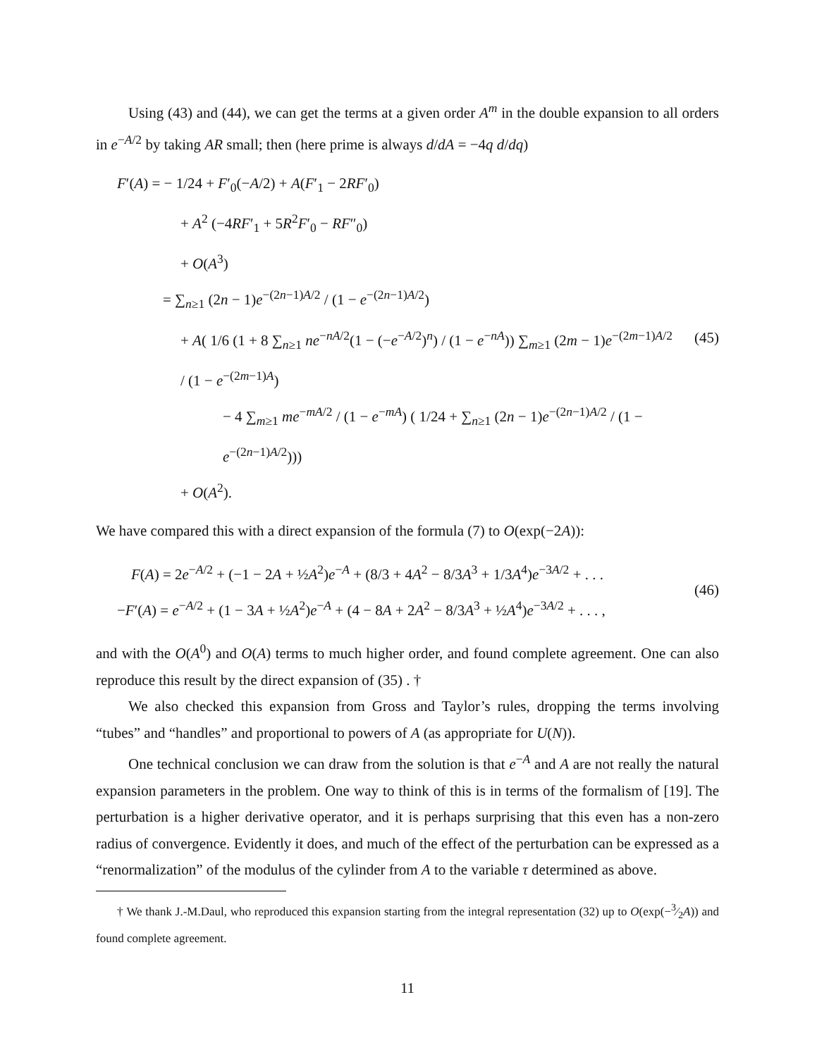Using (43) and (44), we can get the terms at a given order A<sup>m</sup> in the double expansion to all orders in e<sup>−A/2</sup> by taking AR small; then (here prime is always d/dA = −4q d/dq)
F′(A) = − 1/24 + F′<sub>0</sub>(−A/2) + A(F′<sub>1</sub> − 2RF′<sub>0</sub>)
+ A<sup>2</sup> (−4RF′<sub>1</sub> + 5R<sup>2</sup>F′<sub>0</sub> − RF″<sub>0</sub>)
+ O(A<sup>3</sup>)
= ∑<sub>n≥1</sub> (2n − 1)e<sup>−(2n−1)A/2</sup> / (1 − e<sup>−(2n−1)A/2</sup>)
+ A( 1/6 (1 + 8 ∑<sub>n≥1</sub> ne<sup>−nA/2</sup>(1 − (−e<sup>−A/2</sup>)<sup>n</sup>) / (1 − e<sup>−nA</sup>)) ∑<sub>m≥1</sub> (2m − 1)e<sup>−(2m−1)A/2</sup> / (1 − e<sup>−(2m−1)A</sup>)
− 4 ∑<sub>m≥1</sub> me<sup>−mA/2</sup> / (1 − e<sup>−mA</sup>) ( 1/24 + ∑<sub>n≥1</sub> (2n − 1)e<sup>−(2n−1)A/2</sup> / (1 − e<sup>−(2n−1)A/2</sup>)))
+ O(A<sup>2</sup>).
(45)
We have compared this with a direct expansion of the formula (7) to O(exp(−2A)):
F(A) = 2e<sup>−A/2</sup> + (−1 − 2A + ½A<sup>2</sup>)e<sup>−A</sup> + (8/3 + 4A<sup>2</sup> − 8/3A<sup>3</sup> + 1/3A<sup>4</sup>)e<sup>−3A/2</sup> + . . .
−F′(A) = e<sup>−A/2</sup> + (1 − 3A + ½A<sup>2</sup>)e<sup>−A</sup> + (4 − 8A + 2A<sup>2</sup> − 8/3A<sup>3</sup> + ½A<sup>4</sup>)e<sup>−3A/2</sup> + . . . ,
(46)
and with the O(A<sup>0</sup>) and O(A) terms to much higher order, and found complete agreement. One can also reproduce this result by the direct expansion of (35) . †
We also checked this expansion from Gross and Taylor’s rules, dropping the terms involving “tubes” and “handles” and proportional to powers of A (as appropriate for U(N)).
One technical conclusion we can draw from the solution is that e<sup>−A</sup> and A are not really the natural expansion parameters in the problem. One way to think of this is in terms of the formalism of [19]. The perturbation is a higher derivative operator, and it is perhaps surprising that this even has a non-zero radius of convergence. Evidently it does, and much of the effect of the perturbation can be expressed as a “renormalization” of the modulus of the cylinder from A to the variable τ determined as above.
† We thank J.-M.Daul, who reproduced this expansion starting from the integral representation (32) up to O(exp(−3⁄2A)) and found complete agreement.
11